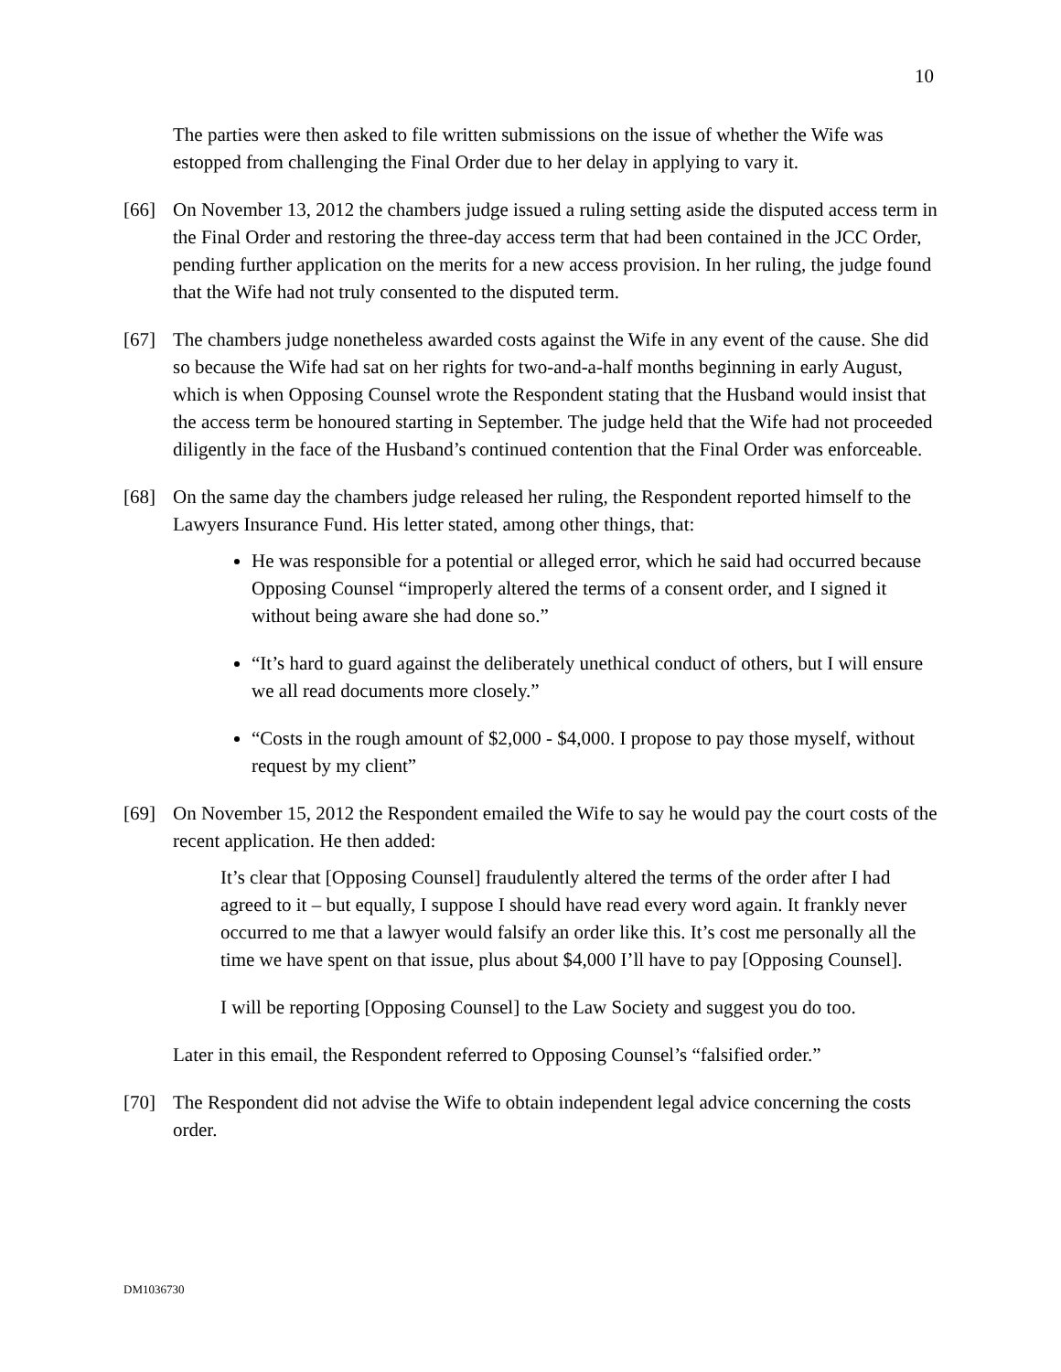10
The parties were then asked to file written submissions on the issue of whether the Wife was estopped from challenging the Final Order due to her delay in applying to vary it.
[66] On November 13, 2012 the chambers judge issued a ruling setting aside the disputed access term in the Final Order and restoring the three-day access term that had been contained in the JCC Order, pending further application on the merits for a new access provision. In her ruling, the judge found that the Wife had not truly consented to the disputed term.
[67] The chambers judge nonetheless awarded costs against the Wife in any event of the cause. She did so because the Wife had sat on her rights for two-and-a-half months beginning in early August, which is when Opposing Counsel wrote the Respondent stating that the Husband would insist that the access term be honoured starting in September. The judge held that the Wife had not proceeded diligently in the face of the Husband’s continued contention that the Final Order was enforceable.
[68] On the same day the chambers judge released her ruling, the Respondent reported himself to the Lawyers Insurance Fund. His letter stated, among other things, that:
He was responsible for a potential or alleged error, which he said had occurred because Opposing Counsel “improperly altered the terms of a consent order, and I signed it without being aware she had done so.”
“It’s hard to guard against the deliberately unethical conduct of others, but I will ensure we all read documents more closely.”
“Costs in the rough amount of $2,000 - $4,000. I propose to pay those myself, without request by my client”
[69] On November 15, 2012 the Respondent emailed the Wife to say he would pay the court costs of the recent application. He then added:
It’s clear that [Opposing Counsel] fraudulently altered the terms of the order after I had agreed to it – but equally, I suppose I should have read every word again. It frankly never occurred to me that a lawyer would falsify an order like this. It’s cost me personally all the time we have spent on that issue, plus about $4,000 I’ll have to pay [Opposing Counsel].
I will be reporting [Opposing Counsel] to the Law Society and suggest you do too.
Later in this email, the Respondent referred to Opposing Counsel’s “falsified order.”
[70] The Respondent did not advise the Wife to obtain independent legal advice concerning the costs order.
DM1036730